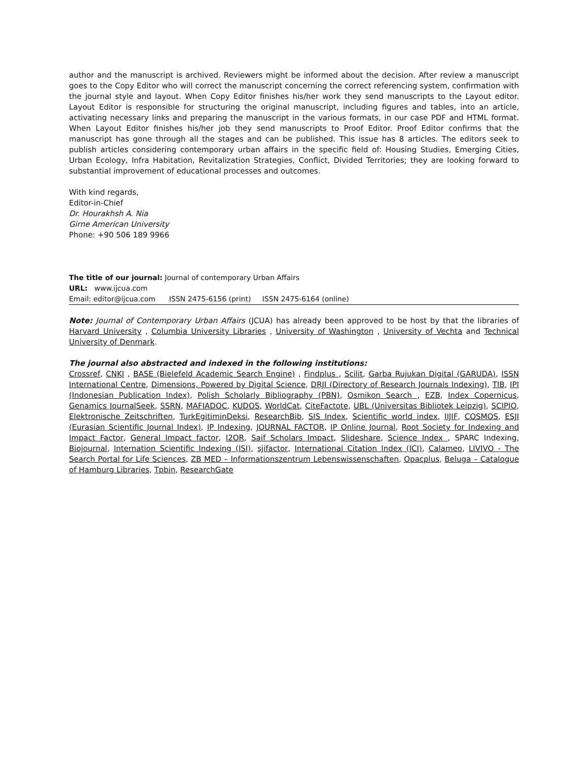author and the manuscript is archived. Reviewers might be informed about the decision. After review a manuscript goes to the Copy Editor who will correct the manuscript concerning the correct referencing system, confirmation with the journal style and layout. When Copy Editor finishes his/her work they send manuscripts to the Layout editor. Layout Editor is responsible for structuring the original manuscript, including figures and tables, into an article, activating necessary links and preparing the manuscript in the various formats, in our case PDF and HTML format. When Layout Editor finishes his/her job they send manuscripts to Proof Editor. Proof Editor confirms that the manuscript has gone through all the stages and can be published. This issue has 8 articles. The editors seek to publish articles considering contemporary urban affairs in the specific field of: Housing Studies, Emerging Cities, Urban Ecology, Infra Habitation, Revitalization Strategies, Conflict, Divided Territories; they are looking forward to substantial improvement of educational processes and outcomes.
With kind regards,
Editor-in-Chief
Dr. Hourakhsh A. Nia
Girne American University
Phone: +90 506 189 9966
The title of our journal: Journal of contemporary Urban Affairs
URL: www.ijcua.com
Email: editor@ijcua.com ISSN 2475-6156 (print) ISSN 2475-6164 (online)
Note: Journal of Contemporary Urban Affairs (JCUA) has already been approved to be host by that the libraries of Harvard University , Columbia University Libraries , University of Washington , University of Vechta and Technical University of Denmark.
The journal also abstracted and indexed in the following institutions:
Crossref, CNKI , BASE (Bielefeld Academic Search Engine) , Findplus , Scilit, Garba Rujukan Digital (GARUDA), ISSN International Centre, Dimensions, Powered by Digital Science, DRJI (Directory of Research Journals Indexing), TIB, IPI (Indonesian Publication Index), Polish Scholarly Bibliography (PBN), Osmikon Search , EZB, Index Copernicus, Genamics JournalSeek, SSRN, MAFIADOC, KUDOS, WorldCat, CiteFactote, UBL (Universitas Bibliotek Leipzig), SCIPIO, Elektronische Zeitschriften, TurkEgitiminDeksi, ResearchBib, SIS Index, Scientific world index, IIJIF, COSMOS, ESJI (Eurasian Scientific Journal Index), IP Indexing, JOURNAL FACTOR, IP Online Journal, Root Society for Indexing and Impact Factor, General Impact factor, I2OR, Saif Scholars Impact, Slideshare, Science Index , SPARC Indexing, Biojournal, Internation Scientific Indexing (ISI), sjifactor, International Citation Index (ICI), Calameo, LIVIVO - The Search Portal for Life Sciences, ZB MED – Informationszentrum Lebenswissenschaften, Opacplus, Beluga – Catalogue of Hamburg Libraries, Tpbin, ResearchGate